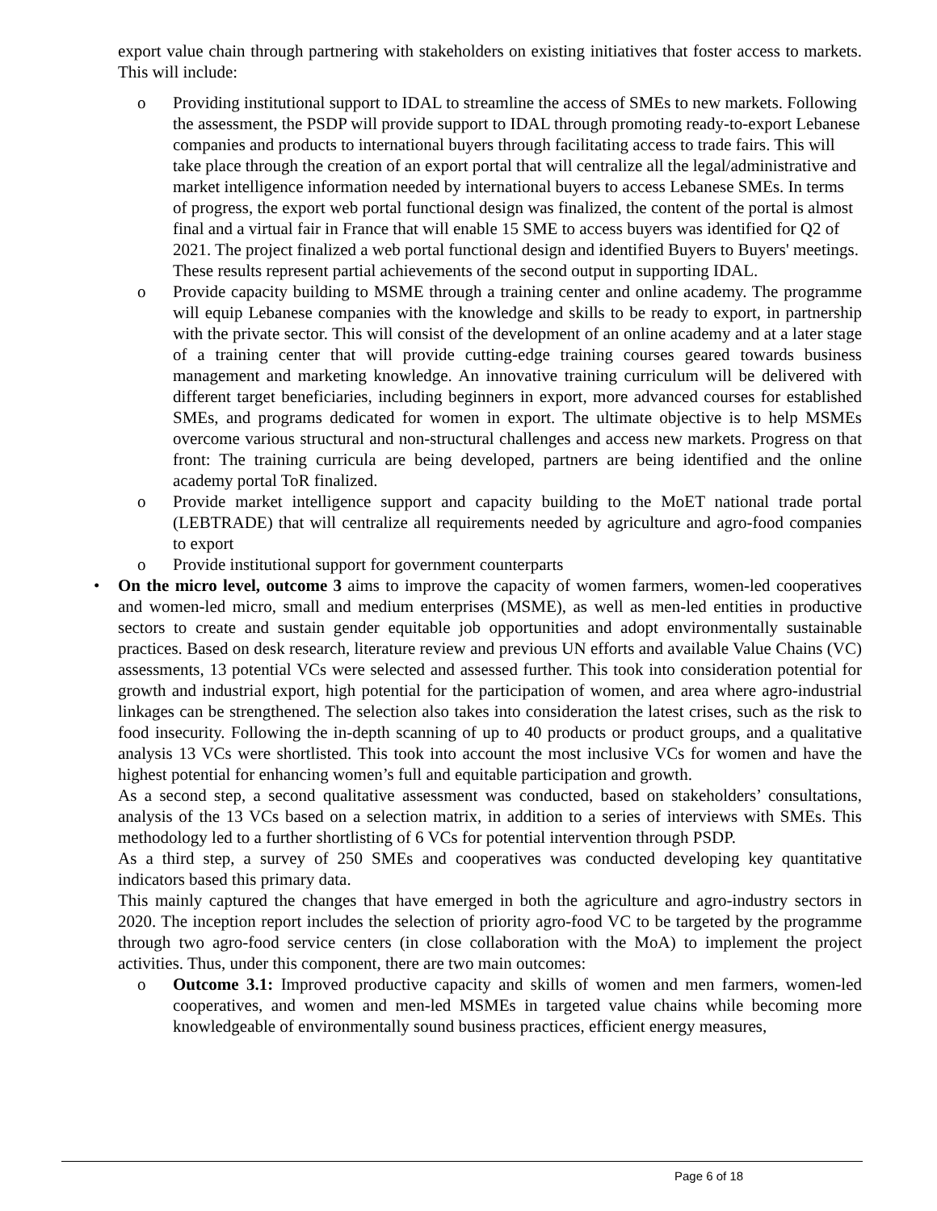export value chain through partnering with stakeholders on existing initiatives that foster access to markets. This will include:
o Providing institutional support to IDAL to streamline the access of SMEs to new markets. Following the assessment, the PSDP will provide support to IDAL through promoting ready-to-export Lebanese companies and products to international buyers through facilitating access to trade fairs. This will take place through the creation of an export portal that will centralize all the legal/administrative and market intelligence information needed by international buyers to access Lebanese SMEs. In terms of progress, the export web portal functional design was finalized, the content of the portal is almost final and a virtual fair in France that will enable 15 SME to access buyers was identified for Q2 of 2021. The project finalized a web portal functional design and identified Buyers to Buyers' meetings. These results represent partial achievements of the second output in supporting IDAL.
o Provide capacity building to MSME through a training center and online academy. The programme will equip Lebanese companies with the knowledge and skills to be ready to export, in partnership with the private sector. This will consist of the development of an online academy and at a later stage of a training center that will provide cutting-edge training courses geared towards business management and marketing knowledge. An innovative training curriculum will be delivered with different target beneficiaries, including beginners in export, more advanced courses for established SMEs, and programs dedicated for women in export. The ultimate objective is to help MSMEs overcome various structural and non-structural challenges and access new markets. Progress on that front: The training curricula are being developed, partners are being identified and the online academy portal ToR finalized.
o Provide market intelligence support and capacity building to the MoET national trade portal (LEBTRADE) that will centralize all requirements needed by agriculture and agro-food companies to export
o Provide institutional support for government counterparts
• On the micro level, outcome 3 aims to improve the capacity of women farmers, women-led cooperatives and women-led micro, small and medium enterprises (MSME), as well as men-led entities in productive sectors to create and sustain gender equitable job opportunities and adopt environmentally sustainable practices. Based on desk research, literature review and previous UN efforts and available Value Chains (VC) assessments, 13 potential VCs were selected and assessed further. This took into consideration potential for growth and industrial export, high potential for the participation of women, and area where agro-industrial linkages can be strengthened. The selection also takes into consideration the latest crises, such as the risk to food insecurity. Following the in-depth scanning of up to 40 products or product groups, and a qualitative analysis 13 VCs were shortlisted. This took into account the most inclusive VCs for women and have the highest potential for enhancing women’s full and equitable participation and growth.
As a second step, a second qualitative assessment was conducted, based on stakeholders’ consultations, analysis of the 13 VCs based on a selection matrix, in addition to a series of interviews with SMEs. This methodology led to a further shortlisting of 6 VCs for potential intervention through PSDP.
As a third step, a survey of 250 SMEs and cooperatives was conducted developing key quantitative indicators based this primary data.
This mainly captured the changes that have emerged in both the agriculture and agro-industry sectors in 2020. The inception report includes the selection of priority agro-food VC to be targeted by the programme through two agro-food service centers (in close collaboration with the MoA) to implement the project activities. Thus, under this component, there are two main outcomes:
o Outcome 3.1: Improved productive capacity and skills of women and men farmers, women-led cooperatives, and women and men-led MSMEs in targeted value chains while becoming more knowledgeable of environmentally sound business practices, efficient energy measures,
Page 6 of 18